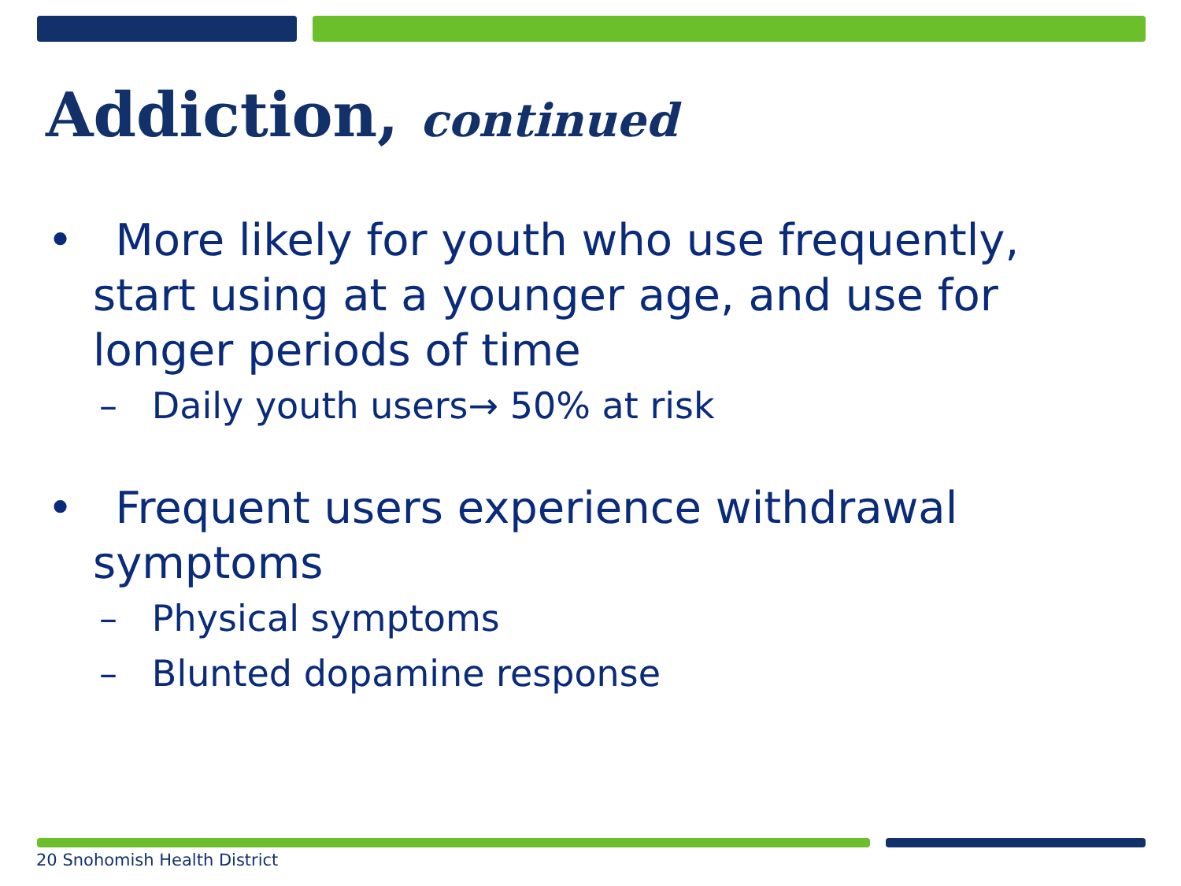Addiction, continued
• More likely for youth who use frequently, start using at a younger age, and use for longer periods of time
– Daily youth users→ 50% at risk
• Frequent users experience withdrawal symptoms
– Physical symptoms
– Blunted dopamine response
20 Snohomish Health District